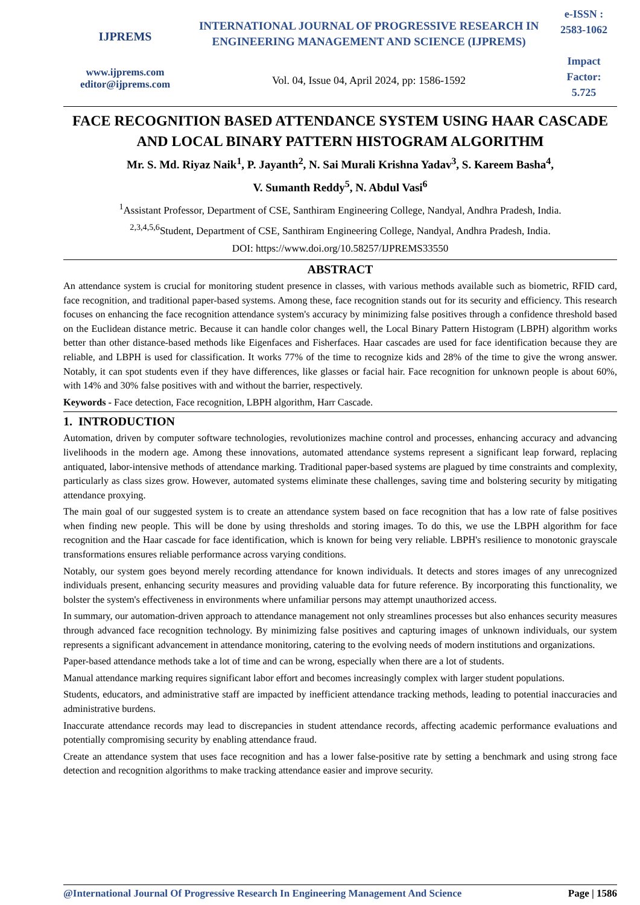IJPREMS
www.ijprems.com
editor@ijprems.com
INTERNATIONAL JOURNAL OF PROGRESSIVE RESEARCH IN ENGINEERING MANAGEMENT AND SCIENCE (IJPREMS)
Vol. 04, Issue 04, April 2024, pp: 1586-1592
e-ISSN :
2583-1062
Impact
Factor:
5.725
FACE RECOGNITION BASED ATTENDANCE SYSTEM USING HAAR CASCADE AND LOCAL BINARY PATTERN HISTOGRAM ALGORITHM
Mr. S. Md. Riyaz Naik<sup>1</sup>, P. Jayanth<sup>2</sup>, N. Sai Murali Krishna Yadav<sup>3</sup>, S. Kareem Basha<sup>4</sup>,
V. Sumanth Reddy<sup>5</sup>, N. Abdul Vasi<sup>6</sup>
<sup>1</sup> Assistant Professor, Department of CSE, Santhiram Engineering College, Nandyal, Andhra Pradesh, India.
<sup>2,3,4,5,6</sup>Student, Department of CSE, Santhiram Engineering College, Nandyal, Andhra Pradesh, India.
DOI: https://www.doi.org/10.58257/IJPREMS33550
ABSTRACT
An attendance system is crucial for monitoring student presence in classes, with various methods available such as biometric, RFID card, face recognition, and traditional paper-based systems. Among these, face recognition stands out for its security and efficiency. This research focuses on enhancing the face recognition attendance system's accuracy by minimizing false positives through a confidence threshold based on the Euclidean distance metric. Because it can handle color changes well, the Local Binary Pattern Histogram (LBPH) algorithm works better than other distance-based methods like Eigenfaces and Fisherfaces. Haar cascades are used for face identification because they are reliable, and LBPH is used for classification. It works 77% of the time to recognize kids and 28% of the time to give the wrong answer. Notably, it can spot students even if they have differences, like glasses or facial hair. Face recognition for unknown people is about 60%, with 14% and 30% false positives with and without the barrier, respectively.
Keywords - Face detection, Face recognition, LBPH algorithm, Harr Cascade.
1. INTRODUCTION
Automation, driven by computer software technologies, revolutionizes machine control and processes, enhancing accuracy and advancing livelihoods in the modern age. Among these innovations, automated attendance systems represent a significant leap forward, replacing antiquated, labor-intensive methods of attendance marking. Traditional paper-based systems are plagued by time constraints and complexity, particularly as class sizes grow. However, automated systems eliminate these challenges, saving time and bolstering security by mitigating attendance proxying.
The main goal of our suggested system is to create an attendance system based on face recognition that has a low rate of false positives when finding new people. This will be done by using thresholds and storing images. To do this, we use the LBPH algorithm for face recognition and the Haar cascade for face identification, which is known for being very reliable. LBPH's resilience to monotonic grayscale transformations ensures reliable performance across varying conditions.
Notably, our system goes beyond merely recording attendance for known individuals. It detects and stores images of any unrecognized individuals present, enhancing security measures and providing valuable data for future reference. By incorporating this functionality, we bolster the system's effectiveness in environments where unfamiliar persons may attempt unauthorized access.
In summary, our automation-driven approach to attendance management not only streamlines processes but also enhances security measures through advanced face recognition technology. By minimizing false positives and capturing images of unknown individuals, our system represents a significant advancement in attendance monitoring, catering to the evolving needs of modern institutions and organizations.
Paper-based attendance methods take a lot of time and can be wrong, especially when there are a lot of students.
Manual attendance marking requires significant labor effort and becomes increasingly complex with larger student populations.
Students, educators, and administrative staff are impacted by inefficient attendance tracking methods, leading to potential inaccuracies and administrative burdens.
Inaccurate attendance records may lead to discrepancies in student attendance records, affecting academic performance evaluations and potentially compromising security by enabling attendance fraud.
Create an attendance system that uses face recognition and has a lower false-positive rate by setting a benchmark and using strong face detection and recognition algorithms to make tracking attendance easier and improve security.
@International Journal Of Progressive Research In Engineering Management And Science Page | 1586